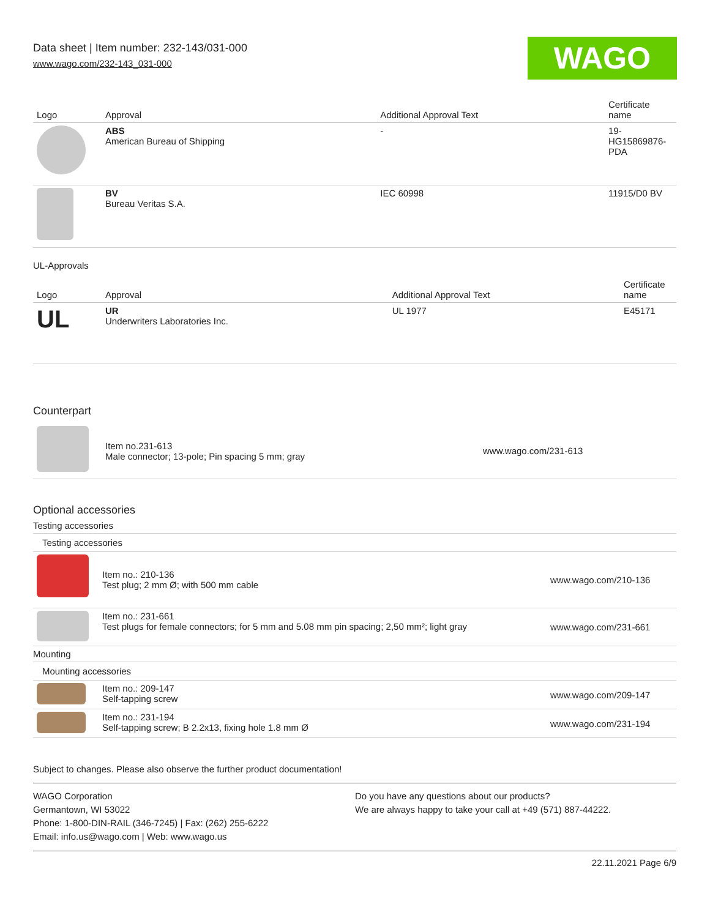Data sheet | Item number: 232-143/031-000
www.wago.com/232-143_031-000
WAGO
| Logo | Approval | Additional Approval Text | Certificate name |
| --- | --- | --- | --- |
| | ABS American Bureau of Shipping | - | 19- HG15869876- PDA |
| | BV Bureau Veritas S.A. | IEC 60998 | 11915/D0 BV |
UL-Approvals
| Logo | Approval | Additional Approval Text | Certificate name |
| --- | --- | --- | --- |
| UL | UR Underwriters Laboratories Inc. | UL 1977 | E45171 |
Counterpart
| | Item no.231-613 Male connector; 13-pole; Pin spacing 5 mm; gray | www.wago.com/231-613 |
Optional accessories
Testing accessories
Testing accessories
| | Item no.: 210-136 Test plug; 2 mm Ø; with 500 mm cable | www.wago.com/210-136 |
| | Item no.: 231-661 Test plugs for female connectors; for 5 mm and 5.08 mm pin spacing; 2,50 mm²; light gray | www.wago.com/231-661 |
Mounting
Mounting accessories
| | Item no.: 209-147 Self-tapping screw | www.wago.com/209-147 |
| | Item no.: 231-194 Self-tapping screw; B 2.2x13, fixing hole 1.8 mm Ø | www.wago.com/231-194 |
Subject to changes. Please also observe the further product documentation!
WAGO Corporation
Germantown, WI 53022
Phone: 1-800-DIN-RAIL (346-7245) | Fax: (262) 255-6222
Email: info.us@wago.com | Web: www.wago.us
Do you have any questions about our products?
We are always happy to take your call at +49 (571) 887-44222.
22.11.2021 Page 6/9